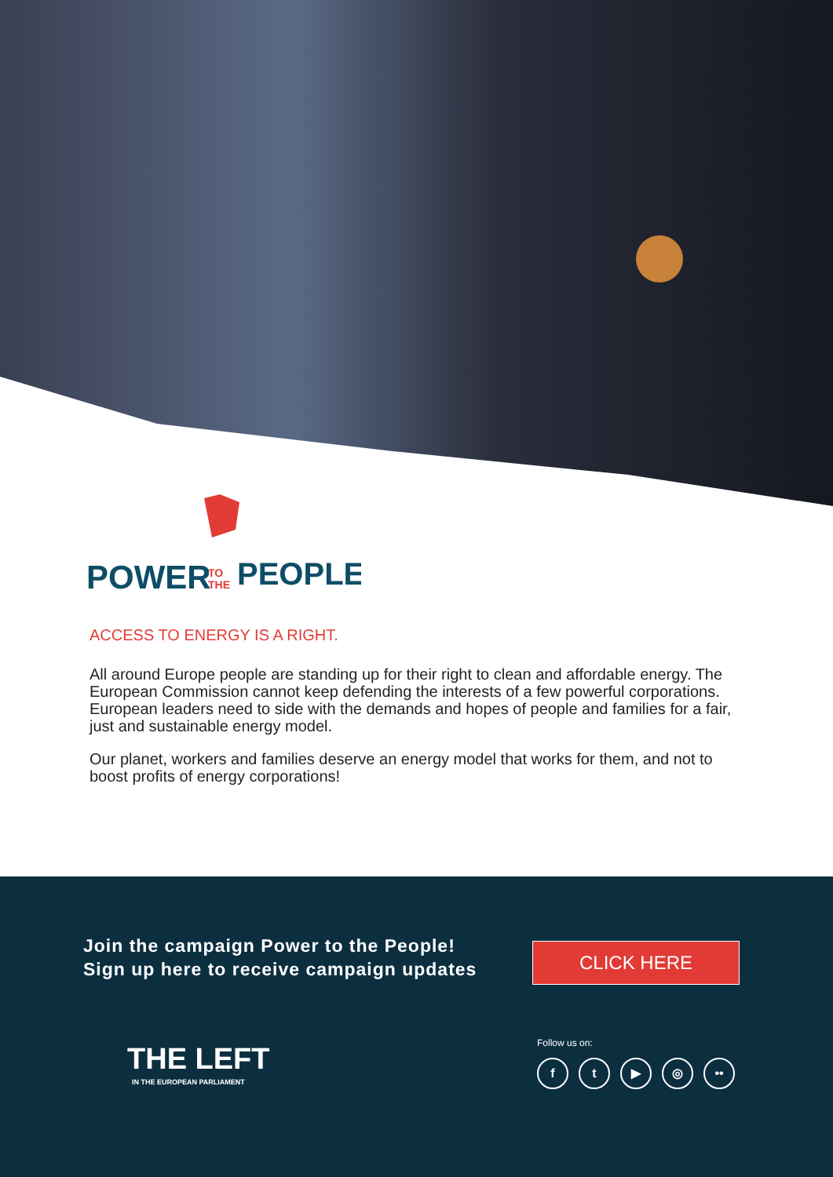POWER
TO
THE
PEOPLE
ACCESS TO ENERGY IS A RIGHT.
All around Europe people are standing up for their right to clean and affordable energy. The European Commission cannot keep defending the interests of a few powerful corporations. European leaders need to side with the demands and hopes of people and families for a fair, just and sustainable energy model.
Our planet, workers and families deserve an energy model that works for them, and not to boost profits of energy corporations!
Join the campaign Power to the People!
Sign up here to receive campaign updates
CLICK HERE
THE LEFT
IN THE EUROPEAN PARLIAMENT
Follow us on:
ft ▶ ◎ ••